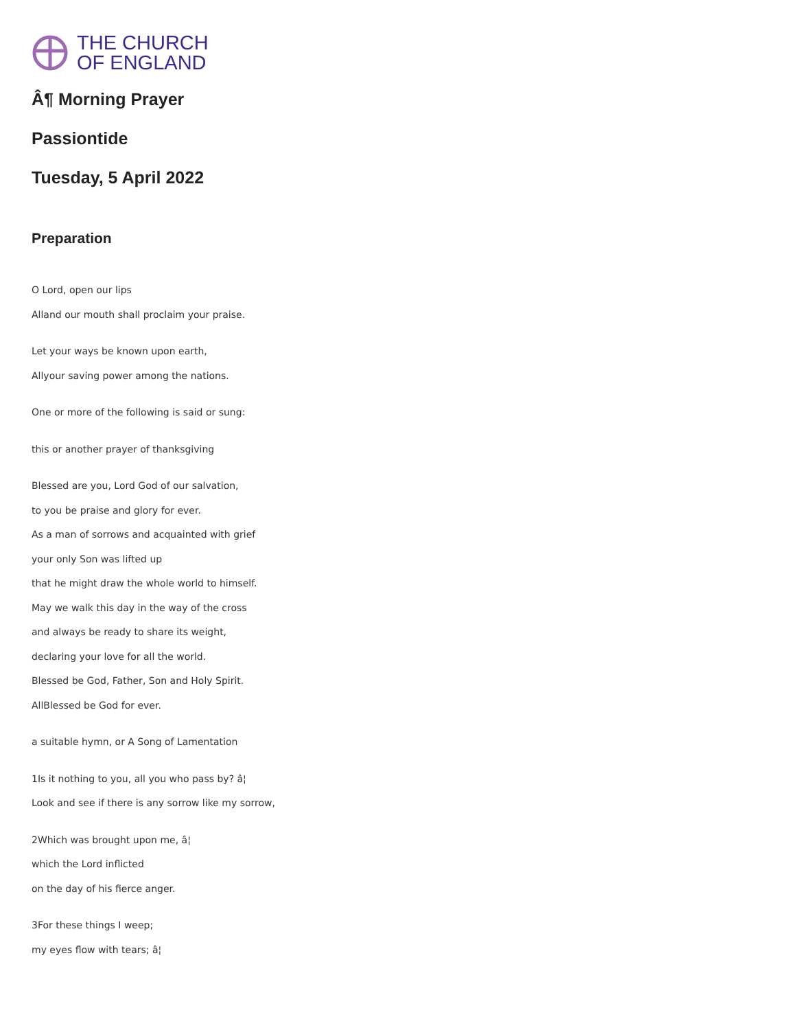THE CHURCH
OF ENGLAND
Â¶ Morning Prayer
Passiontide
Tuesday, 5 April 2022
Preparation
O Lord, open our lips
Alland our mouth shall proclaim your praise.
Let your ways be known upon earth,
Allyour saving power among the nations.
One or more of the following is said or sung:
this or another prayer of thanksgiving
Blessed are you, Lord God of our salvation,
to you be praise and glory for ever.
As a man of sorrows and acquainted with grief
your only Son was lifted up
that he might draw the whole world to himself.
May we walk this day in the way of the cross
and always be ready to share its weight,
declaring your love for all the world.
Blessed be God, Father, Son and Holy Spirit.
AllBlessed be God for ever.
a suitable hymn, or A Song of Lamentation
1Is it nothing to you, all you who pass by? â¦
Look and see if there is any sorrow like my sorrow,
2Which was brought upon me, â¦
which the Lord inflicted
on the day of his fierce anger.
3For these things I weep;
my eyes flow with tears; â¦